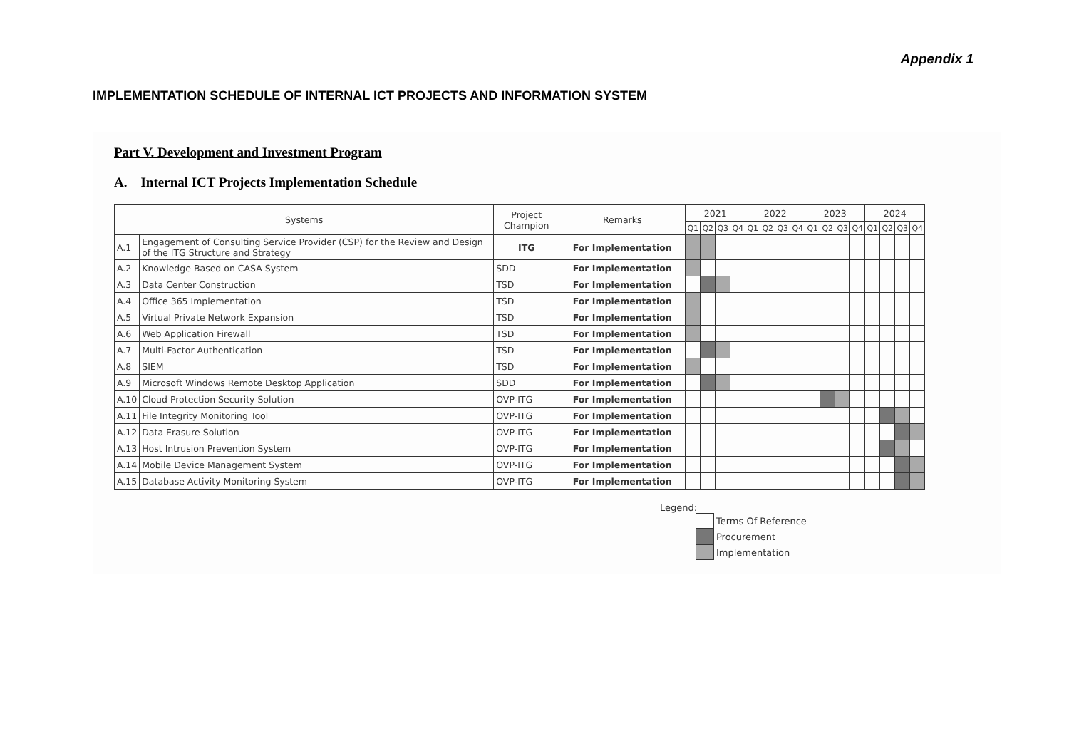Appendix 1
IMPLEMENTATION SCHEDULE OF INTERNAL ICT PROJECTS AND INFORMATION SYSTEM
Part V. Development and Investment Program
A. Internal ICT Projects Implementation Schedule
| Systems | | Project Champion | Remarks | 2021 | | | | 2022 | | | | 2023 | | | | 2024 | | | |
| --- | --- | --- | --- | --- | --- | --- | --- | --- | --- | --- | --- | --- | --- | --- | --- | --- | --- | --- | --- |
| | | | | Q1 | Q2 | Q3 | Q4 | Q1 | Q2 | Q3 | Q4 | Q1 | Q2 | Q3 | Q4 | Q1 | Q2 | Q3 | Q4 |
| A.1 | Engagement of Consulting Service Provider (CSP) for the Review and Design of the ITG Structure and Strategy | ITG | For Implementation | | | | | | | | | | | | | | | | |
| A.2 | Knowledge Based on CASA System | SDD | For Implementation | | | | | | | | | | | | | | | | |
| A.3 | Data Center Construction | TSD | For Implementation | | | | | | | | | | | | | | | | |
| A.4 | Office 365 Implementation | TSD | For Implementation | | | | | | | | | | | | | | | | |
| A.5 | Virtual Private Network Expansion | TSD | For Implementation | | | | | | | | | | | | | | | | |
| A.6 | Web Application Firewall | TSD | For Implementation | | | | | | | | | | | | | | | | |
| A.7 | Multi-Factor Authentication | TSD | For Implementation | | | | | | | | | | | | | | | | |
| A.8 | SIEM | TSD | For Implementation | | | | | | | | | | | | | | | | |
| A.9 | Microsoft Windows Remote Desktop Application | SDD | For Implementation | | | | | | | | | | | | | | | | |
| A.10 | Cloud Protection Security Solution | OVP-ITG | For Implementation | | | | | | | | | | | | | | | | |
| A.11 | File Integrity Monitoring Tool | OVP-ITG | For Implementation | | | | | | | | | | | | | | | | |
| A.12 | Data Erasure Solution | OVP-ITG | For Implementation | | | | | | | | | | | | | | | | |
| A.13 | Host Intrusion Prevention System | OVP-ITG | For Implementation | | | | | | | | | | | | | | | | |
| A.14 | Mobile Device Management System | OVP-ITG | For Implementation | | | | | | | | | | | | | | | | |
| A.15 | Database Activity Monitoring System | OVP-ITG | For Implementation | | | | | | | | | | | | | | | | |
Legend:
Terms Of Reference
Procurement
Implementation